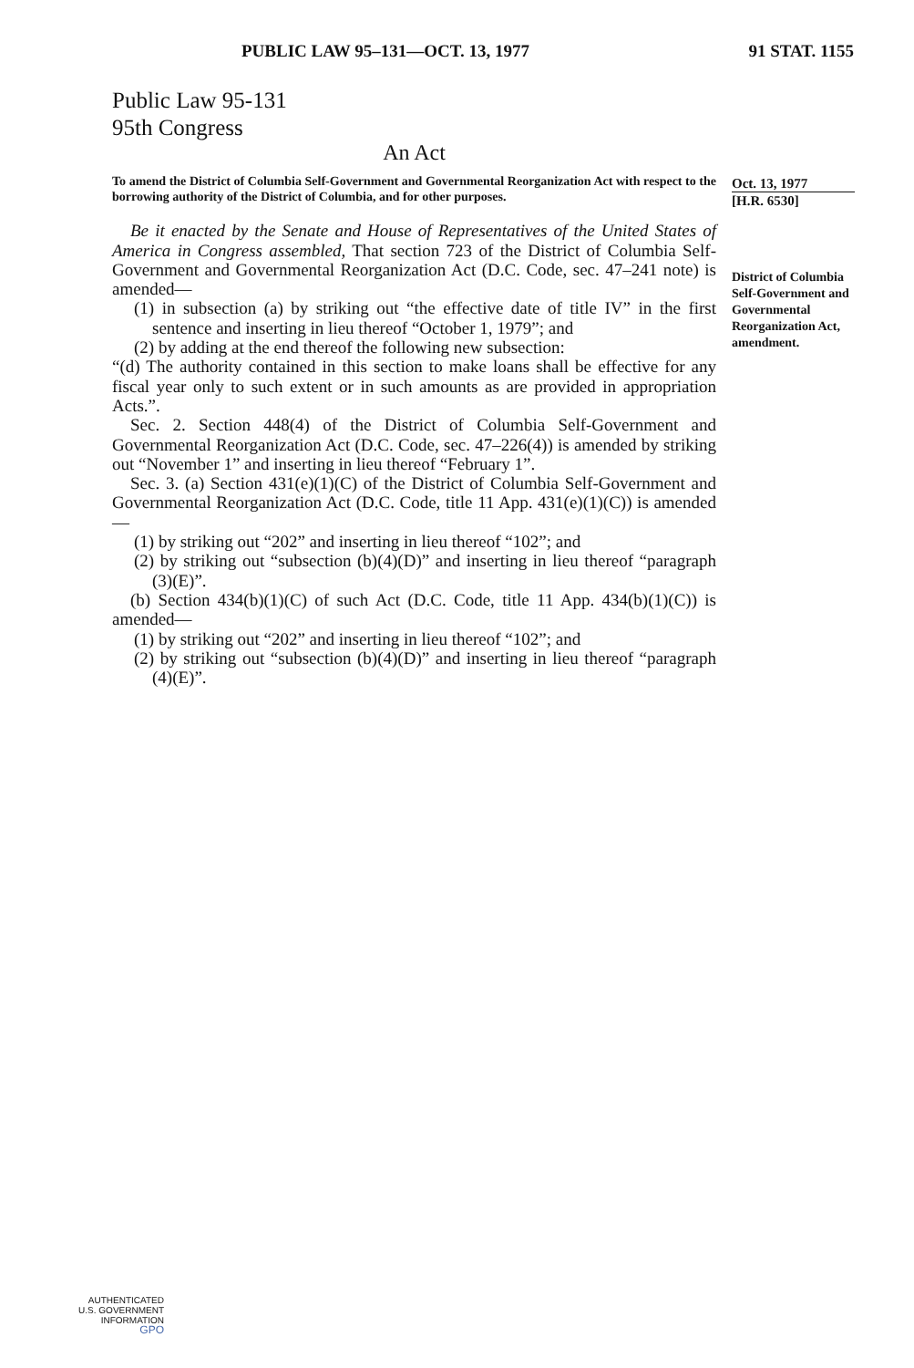PUBLIC LAW 95–131—OCT. 13, 1977 91 STAT. 1155
Public Law 95-131
95th Congress
An Act
To amend the District of Columbia Self-Government and Governmental Reorganization Act with respect to the borrowing authority of the District of Columbia, and for other purposes.
Be it enacted by the Senate and House of Representatives of the United States of America in Congress assembled, That section 723 of the District of Columbia Self-Government and Governmental Reorganization Act (D.C. Code, sec. 47–241 note) is amended—
(1) in subsection (a) by striking out “the effective date of title IV” in the first sentence and inserting in lieu thereof “October 1, 1979”; and
(2) by adding at the end thereof the following new subsection:
“(d) The authority contained in this section to make loans shall be effective for any fiscal year only to such extent or in such amounts as are provided in appropriation Acts.”.
Sec. 2. Section 448(4) of the District of Columbia Self-Government and Governmental Reorganization Act (D.C. Code, sec. 47–226(4)) is amended by striking out “November 1” and inserting in lieu thereof “February 1”.
Sec. 3. (a) Section 431(e)(1)(C) of the District of Columbia Self-Government and Governmental Reorganization Act (D.C. Code, title 11 App. 431(e)(1)(C)) is amended—
(1) by striking out “202” and inserting in lieu thereof “102”; and
(2) by striking out “subsection (b)(4)(D)” and inserting in lieu thereof “paragraph (3)(E)”.
(b) Section 434(b)(1)(C) of such Act (D.C. Code, title 11 App. 434(b)(1)(C)) is amended—
(1) by striking out “202” and inserting in lieu thereof “102”; and
(2) by striking out “subsection (b)(4)(D)” and inserting in lieu thereof “paragraph (4)(E)”.
Oct. 13, 1977
[H.R. 6530]
District of Columbia Self-Government and Governmental Reorganization Act, amendment.
AUTHENTICATED
U.S. GOVERNMENT
INFORMATION
GPO